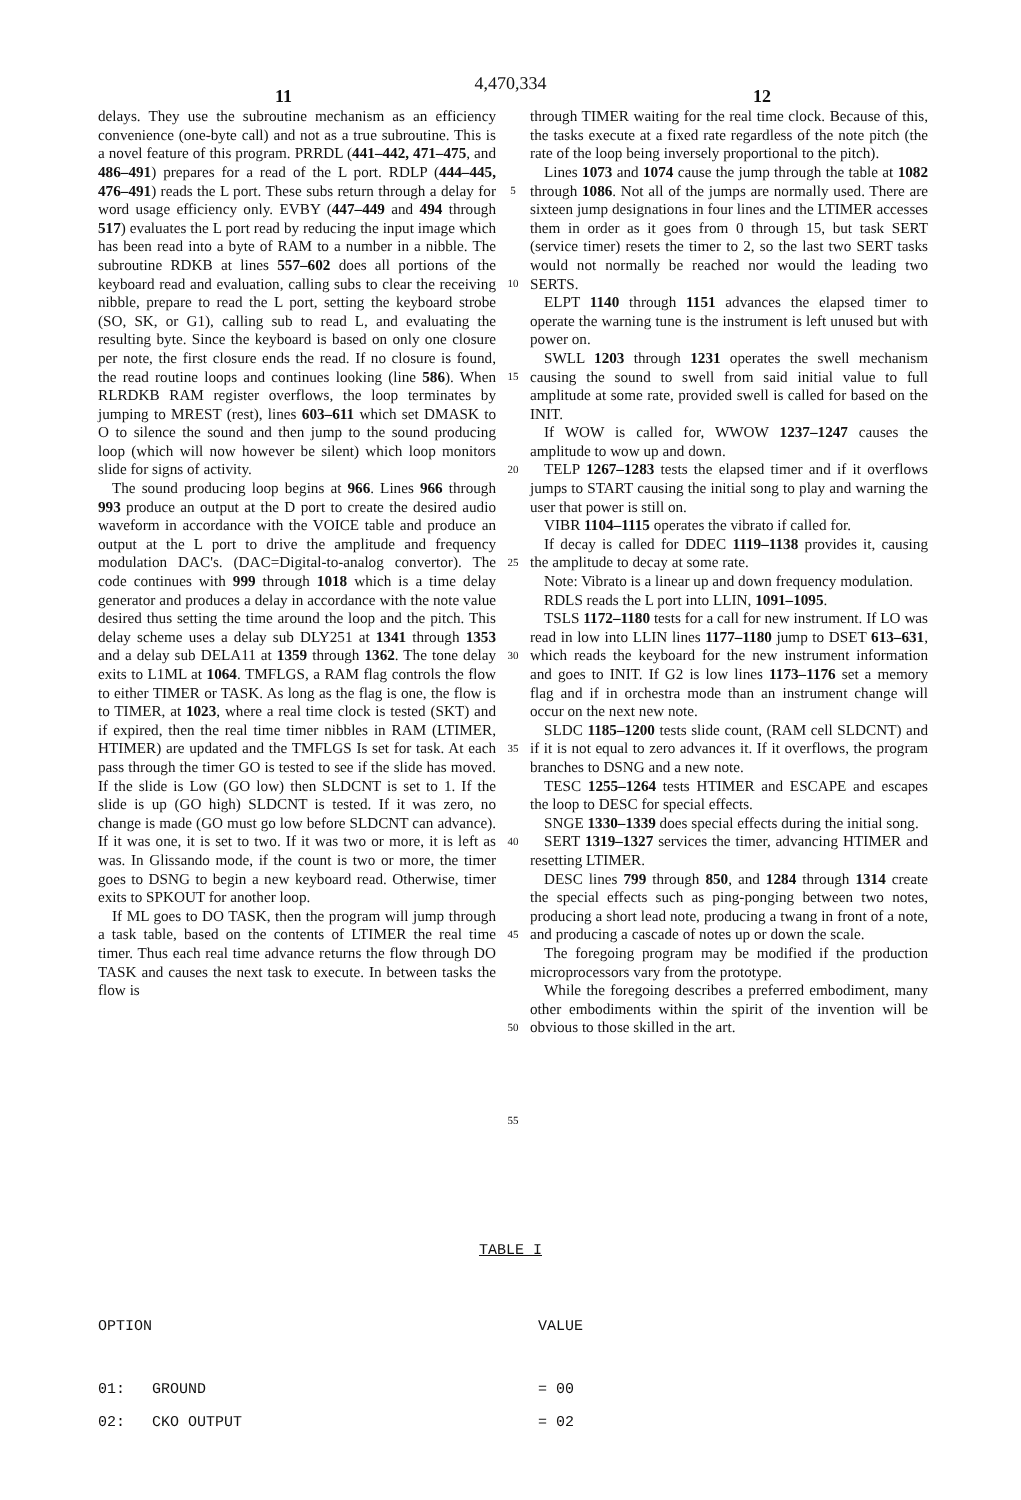4,470,334
11 12
delays. They use the subroutine mechanism as an efficiency convenience (one-byte call) and not as a true subroutine. This is a novel feature of this program. PRRDL (441–442, 471–475, and 486–491) prepares for a read of the L port. RDLP (444–445, 476–491) reads the L port. These subs return through a delay for word usage efficiency only. EVBY (447–449 and 494 through 517) evaluates the L port read by reducing the input image which has been read into a byte of RAM to a number in a nibble. The subroutine RDKB at lines 557–602 does all portions of the keyboard read and evaluation, calling subs to clear the receiving nibble, prepare to read the L port, setting the keyboard strobe (SO, SK, or G1), calling sub to read L, and evaluating the resulting byte. Since the keyboard is based on only one closure per note, the first closure ends the read. If no closure is found, the read routine loops and continues looking (line 586). When RLRDKB RAM register overflows, the loop terminates by jumping to MREST (rest), lines 603–611 which set DMASK to O to silence the sound and then jump to the sound producing loop (which will now however be silent) which loop monitors slide for signs of activity.
The sound producing loop begins at 966. Lines 966 through 993 produce an output at the D port to create the desired audio waveform in accordance with the VOICE table and produce an output at the L port to drive the amplitude and frequency modulation DAC's. (DAC=Digital-to-analog convertor). The code continues with 999 through 1018 which is a time delay generator and produces a delay in accordance with the note value desired thus setting the time around the loop and the pitch. This delay scheme uses a delay sub DLY251 at 1341 through 1353 and a delay sub DELA11 at 1359 through 1362. The tone delay exits to L1ML at 1064. TMFLGS, a RAM flag controls the flow to either TIMER or TASK. As long as the flag is one, the flow is to TIMER, at 1023, where a real time clock is tested (SKT) and if expired, then the real time timer nibbles in RAM (LTIMER, HTIMER) are updated and the TMFLGS Is set for task. At each pass through the timer GO is tested to see if the slide has moved. If the slide is Low (GO low) then SLDCNT is set to 1. If the slide is up (GO high) SLDCNT is tested. If it was zero, no change is made (GO must go low before SLDCNT can advance). If it was one, it is set to two. If it was two or more, it is left as was. In Glissando mode, if the count is two or more, the timer goes to DSNG to begin a new keyboard read. Otherwise, timer exits to SPKOUT for another loop.
If ML goes to DO TASK, then the program will jump through a task table, based on the contents of LTIMER the real time timer. Thus each real time advance returns the flow through DO TASK and causes the next task to execute. In between tasks the flow is
5
10
15
20
25
30
35
40
45
50
55
through TIMER waiting for the real time clock. Because of this, the tasks execute at a fixed rate regardless of the note pitch (the rate of the loop being inversely proportional to the pitch).
Lines 1073 and 1074 cause the jump through the table at 1082 through 1086. Not all of the jumps are normally used. There are sixteen jump designations in four lines and the LTIMER accesses them in order as it goes from 0 through 15, but task SERT (service timer) resets the timer to 2, so the last two SERT tasks would not normally be reached nor would the leading two SERTS.
ELPT 1140 through 1151 advances the elapsed timer to operate the warning tune is the instrument is left unused but with power on.
SWLL 1203 through 1231 operates the swell mechanism causing the sound to swell from said initial value to full amplitude at some rate, provided swell is called for based on the INIT.
If WOW is called for, WWOW 1237–1247 causes the amplitude to wow up and down.
TELP 1267–1283 tests the elapsed timer and if it overflows jumps to START causing the initial song to play and warning the user that power is still on.
VIBR 1104–1115 operates the vibrato if called for.
If decay is called for DDEC 1119–1138 provides it, causing the amplitude to decay at some rate.
Note: Vibrato is a linear up and down frequency modulation.
RDLS reads the L port into LLIN, 1091–1095.
TSLS 1172–1180 tests for a call for new instrument. If LO was read in low into LLIN lines 1177–1180 jump to DSET 613–631, which reads the keyboard for the new instrument information and goes to INIT. If G2 is low lines 1173–1176 set a memory flag and if in orchestra mode than an instrument change will occur on the next new note.
SLDC 1185–1200 tests slide count, (RAM cell SLDCNT) and if it is not equal to zero advances it. If it overflows, the program branches to DSNG and a new note.
TESC 1255–1264 tests HTIMER and ESCAPE and escapes the loop to DESC for special effects.
SNGE 1330–1339 does special effects during the initial song.
SERT 1319–1327 services the timer, advancing HTIMER and resetting LTIMER.
DESC lines 799 through 850, and 1284 through 1314 create the special effects such as ping-ponging between two notes, producing a short lead note, producing a twang in front of a note, and producing a cascade of notes up or down the scale.
The foregoing program may be modified if the production microprocessors vary from the prototype.
While the foregoing describes a preferred embodiment, many other embodiments within the spirit of the invention will be obvious to those skilled in the art.
TABLE I
| OPTION | | VALUE |
| --- | --- | --- |
| 01: | GROUND | = 00 |
| 02: | CKO OUTPUT | = 02 |